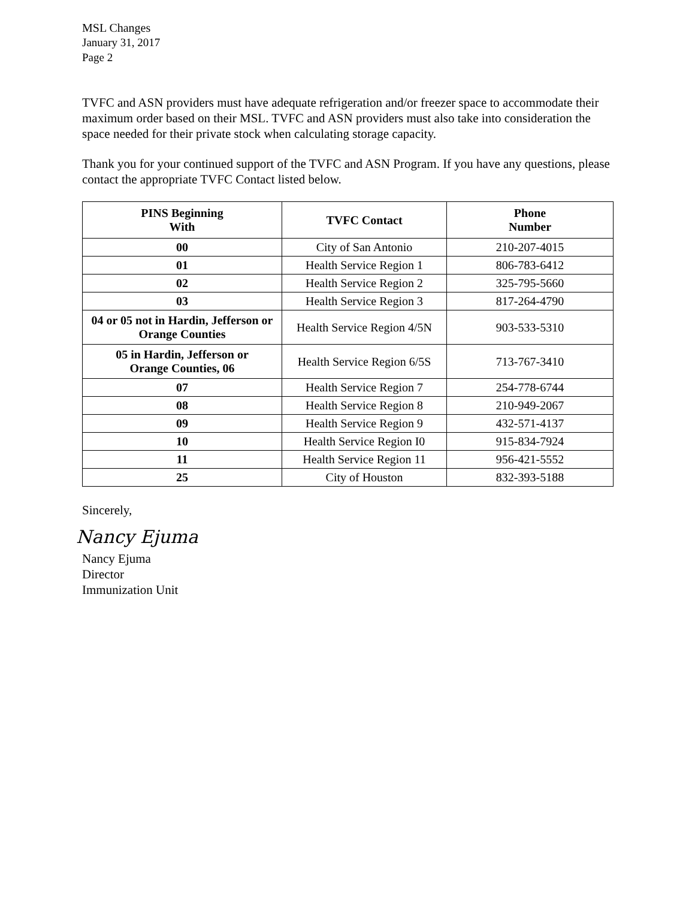MSL Changes
January 31, 2017
Page 2
TVFC and ASN providers must have adequate refrigeration and/or freezer space to accommodate their maximum order based on their MSL. TVFC and ASN providers must also take into consideration the space needed for their private stock when calculating storage capacity.
Thank you for your continued support of the TVFC and ASN Program. If you have any questions, please contact the appropriate TVFC Contact listed below.
| PINS Beginning With | TVFC Contact | Phone Number |
| --- | --- | --- |
| 00 | City of San Antonio | 210-207-4015 |
| 01 | Health Service Region 1 | 806-783-6412 |
| 02 | Health Service Region 2 | 325-795-5660 |
| 03 | Health Service Region 3 | 817-264-4790 |
| 04 or 05 not in Hardin, Jefferson or Orange Counties | Health Service Region 4/5N | 903-533-5310 |
| 05 in Hardin, Jefferson or Orange Counties, 06 | Health Service Region 6/5S | 713-767-3410 |
| 07 | Health Service Region 7 | 254-778-6744 |
| 08 | Health Service Region 8 | 210-949-2067 |
| 09 | Health Service Region 9 | 432-571-4137 |
| 10 | Health Service Region I0 | 915-834-7924 |
| 11 | Health Service Region 11 | 956-421-5552 |
| 25 | City of Houston | 832-393-5188 |
Sincerely,
Nancy Ejuma
Nancy Ejuma
Director
Immunization Unit